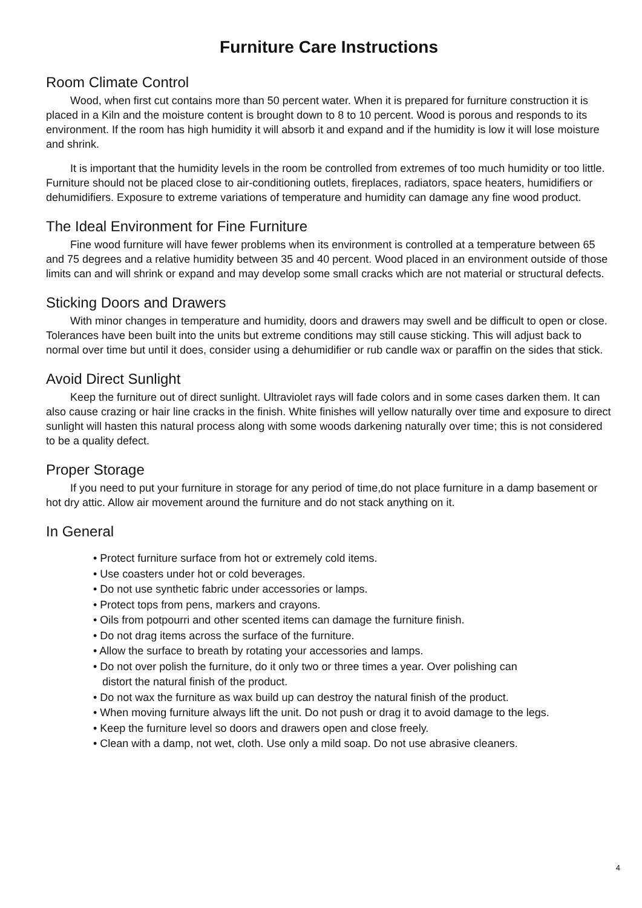Furniture Care Instructions
Room Climate Control
Wood, when first cut contains more than 50 percent water. When it is prepared for furniture construction it is placed in a Kiln and the moisture content is brought down to 8 to 10 percent. Wood is porous and responds to its environment. If the room has high humidity it will absorb it and expand and if the humidity is low it will lose moisture and shrink.
It is important that the humidity levels in the room be controlled from extremes of too much humidity or too little. Furniture should not be placed close to air-conditioning outlets, fireplaces, radiators, space heaters, humidifiers or dehumidifiers. Exposure to extreme variations of temperature and humidity can damage any fine wood product.
The Ideal Environment for Fine Furniture
Fine wood furniture will have fewer problems when its environment is controlled at a temperature between 65 and 75 degrees and a relative humidity between 35 and 40 percent. Wood placed in an environment outside of those limits can and will shrink or expand and may develop some small cracks which are not material or structural defects.
Sticking Doors and Drawers
With minor changes in temperature and humidity, doors and drawers may swell and be difficult to open or close. Tolerances have been built into the units but extreme conditions may still cause sticking. This will adjust back to normal over time but until it does, consider using a dehumidifier or rub candle wax or paraffin on the sides that stick.
Avoid Direct Sunlight
Keep the furniture out of direct sunlight. Ultraviolet rays will fade colors and in some cases darken them. It can also cause crazing or hair line cracks in the finish. White finishes will yellow naturally over time and exposure to direct sunlight will hasten this natural process along with some woods darkening naturally over time; this is not considered to be a quality defect.
Proper Storage
If you need to put your furniture in storage for any period of time,do not place furniture in a damp basement or hot dry attic. Allow air movement around the furniture and do not stack anything on it.
In General
• Protect furniture surface from hot or extremely cold items.
• Use coasters under hot or cold beverages.
• Do not use synthetic fabric under accessories or lamps.
• Protect tops from pens, markers and crayons.
• Oils from potpourri and other scented items can damage the furniture finish.
• Do not drag items across the surface of the furniture.
• Allow the surface to breath by rotating your accessories and lamps.
• Do not over polish the furniture, do it only two or three times a year. Over polishing can
distort the natural finish of the product.
• Do not wax the furniture as wax build up can destroy the natural finish of the product.
• When moving furniture always lift the unit. Do not push or drag it to avoid damage to the legs.
• Keep the furniture level so doors and drawers open and close freely.
• Clean with a damp, not wet, cloth. Use only a mild soap. Do not use abrasive cleaners.
4